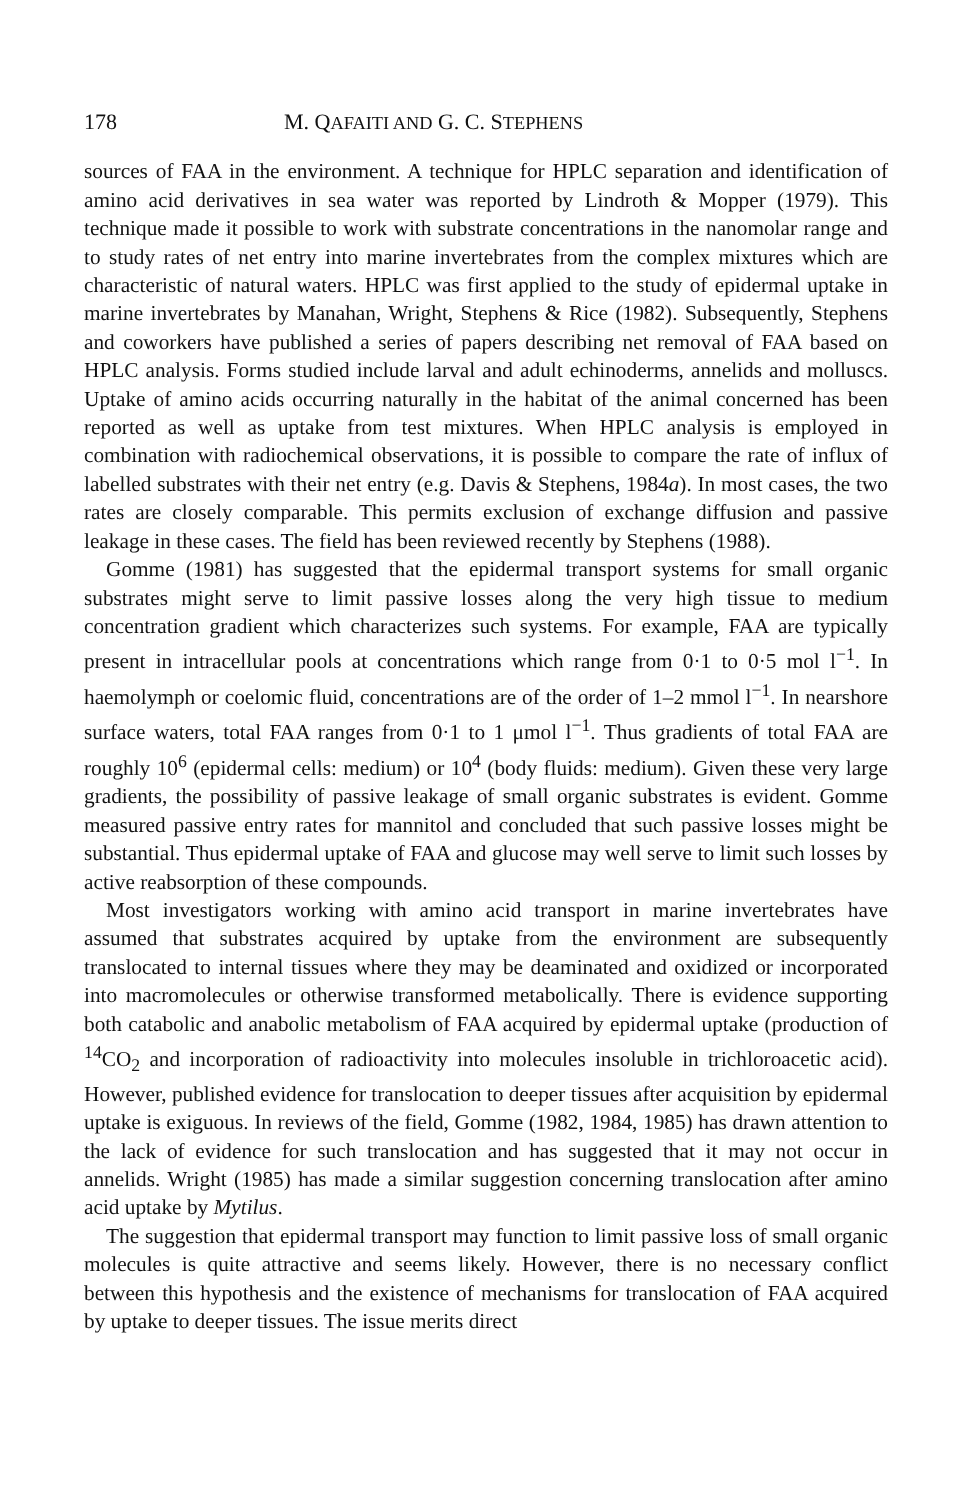178 M. QAFAITI AND G. C. STEPHENS
sources of FAA in the environment. A technique for HPLC separation and identification of amino acid derivatives in sea water was reported by Lindroth & Mopper (1979). This technique made it possible to work with substrate concentrations in the nanomolar range and to study rates of net entry into marine invertebrates from the complex mixtures which are characteristic of natural waters. HPLC was first applied to the study of epidermal uptake in marine invertebrates by Manahan, Wright, Stephens & Rice (1982). Subsequently, Stephens and coworkers have published a series of papers describing net removal of FAA based on HPLC analysis. Forms studied include larval and adult echinoderms, annelids and molluscs. Uptake of amino acids occurring naturally in the habitat of the animal concerned has been reported as well as uptake from test mixtures. When HPLC analysis is employed in combination with radiochemical observations, it is possible to compare the rate of influx of labelled substrates with their net entry (e.g. Davis & Stephens, 1984a). In most cases, the two rates are closely comparable. This permits exclusion of exchange diffusion and passive leakage in these cases. The field has been reviewed recently by Stephens (1988).
Gomme (1981) has suggested that the epidermal transport systems for small organic substrates might serve to limit passive losses along the very high tissue to medium concentration gradient which characterizes such systems. For example, FAA are typically present in intracellular pools at concentrations which range from 0·1 to 0·5 mol l<sup>−1</sup>. In haemolymph or coelomic fluid, concentrations are of the order of 1–2 mmol l<sup>−1</sup>. In nearshore surface waters, total FAA ranges from 0·1 to 1 μmol l<sup>−1</sup>. Thus gradients of total FAA are roughly 10<sup>6</sup> (epidermal cells: medium) or 10<sup>4</sup> (body fluids: medium). Given these very large gradients, the possibility of passive leakage of small organic substrates is evident. Gomme measured passive entry rates for mannitol and concluded that such passive losses might be substantial. Thus epidermal uptake of FAA and glucose may well serve to limit such losses by active reabsorption of these compounds.
Most investigators working with amino acid transport in marine invertebrates have assumed that substrates acquired by uptake from the environment are subsequently translocated to internal tissues where they may be deaminated and oxidized or incorporated into macromolecules or otherwise transformed metabolically. There is evidence supporting both catabolic and anabolic metabolism of FAA acquired by epidermal uptake (production of <sup>14</sup>CO<sub>2</sub> and incorporation of radioactivity into molecules insoluble in trichloroacetic acid). However, published evidence for translocation to deeper tissues after acquisition by epidermal uptake is exiguous. In reviews of the field, Gomme (1982, 1984, 1985) has drawn attention to the lack of evidence for such translocation and has suggested that it may not occur in annelids. Wright (1985) has made a similar suggestion concerning translocation after amino acid uptake by Mytilus.
The suggestion that epidermal transport may function to limit passive loss of small organic molecules is quite attractive and seems likely. However, there is no necessary conflict between this hypothesis and the existence of mechanisms for translocation of FAA acquired by uptake to deeper tissues. The issue merits direct